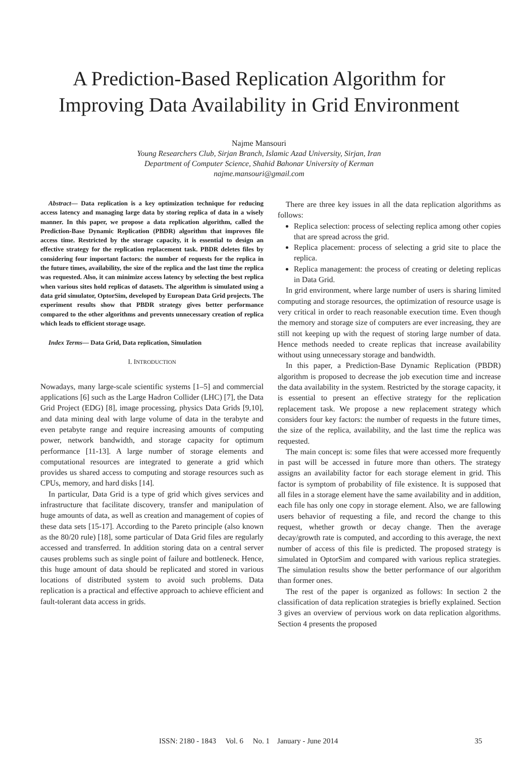A Prediction-Based Replication Algorithm for
Improving Data Availability in Grid Environment
Najme Mansouri
Young Researchers Club, Sirjan Branch, Islamic Azad University, Sirjan, Iran
Department of Computer Science, Shahid Bahonar University of Kerman
najme.mansouri@gmail.com
Abstract— Data replication is a key optimization technique for reducing access latency and managing large data by storing replica of data in a wisely manner. In this paper, we propose a data replication algorithm, called the Prediction-Base Dynamic Replication (PBDR) algorithm that improves file access time. Restricted by the storage capacity, it is essential to design an effective strategy for the replication replacement task. PBDR deletes files by considering four important factors: the number of requests for the replica in the future times, availability, the size of the replica and the last time the replica was requested. Also, it can minimize access latency by selecting the best replica when various sites hold replicas of datasets. The algorithm is simulated using a data grid simulator, OptorSim, developed by European Data Grid projects. The experiment results show that PBDR strategy gives better performance compared to the other algorithms and prevents unnecessary creation of replica which leads to efficient storage usage.
Index Terms— Data Grid, Data replication, Simulation
I. INTRODUCTION
Nowadays, many large-scale scientific systems [1–5] and commercial applications [6] such as the Large Hadron Collider (LHC) [7], the Data Grid Project (EDG) [8], image processing, physics Data Grids [9,10], and data mining deal with large volume of data in the terabyte and even petabyte range and require increasing amounts of computing power, network bandwidth, and storage capacity for optimum performance [11-13]. A large number of storage elements and computational resources are integrated to generate a grid which provides us shared access to computing and storage resources such as CPUs, memory, and hard disks [14].
In particular, Data Grid is a type of grid which gives services and infrastructure that facilitate discovery, transfer and manipulation of huge amounts of data, as well as creation and management of copies of these data sets [15-17]. According to the Pareto principle (also known as the 80/20 rule) [18], some particular of Data Grid files are regularly accessed and transferred. In addition storing data on a central server causes problems such as single point of failure and bottleneck. Hence, this huge amount of data should be replicated and stored in various locations of distributed system to avoid such problems. Data replication is a practical and effective approach to achieve efficient and fault-tolerant data access in grids.
There are three key issues in all the data replication algorithms as follows:
Replica selection: process of selecting replica among other copies that are spread across the grid.
Replica placement: process of selecting a grid site to place the replica.
Replica management: the process of creating or deleting replicas in Data Grid.
In grid environment, where large number of users is sharing limited computing and storage resources, the optimization of resource usage is very critical in order to reach reasonable execution time. Even though the memory and storage size of computers are ever increasing, they are still not keeping up with the request of storing large number of data. Hence methods needed to create replicas that increase availability without using unnecessary storage and bandwidth.
In this paper, a Prediction-Base Dynamic Replication (PBDR) algorithm is proposed to decrease the job execution time and increase the data availability in the system. Restricted by the storage capacity, it is essential to present an effective strategy for the replication replacement task. We propose a new replacement strategy which considers four key factors: the number of requests in the future times, the size of the replica, availability, and the last time the replica was requested.
The main concept is: some files that were accessed more frequently in past will be accessed in future more than others. The strategy assigns an availability factor for each storage element in grid. This factor is symptom of probability of file existence. It is supposed that all files in a storage element have the same availability and in addition, each file has only one copy in storage element. Also, we are fallowing users behavior of requesting a file, and record the change to this request, whether growth or decay change. Then the average decay/growth rate is computed, and according to this average, the next number of access of this file is predicted. The proposed strategy is simulated in OptorSim and compared with various replica strategies. The simulation results show the better performance of our algorithm than former ones.
The rest of the paper is organized as follows: In section 2 the classification of data replication strategies is briefly explained. Section 3 gives an overview of pervious work on data replication algorithms. Section 4 presents the proposed
ISSN: 2180 - 1843 Vol. 6 No. 1 January - June 2014 35